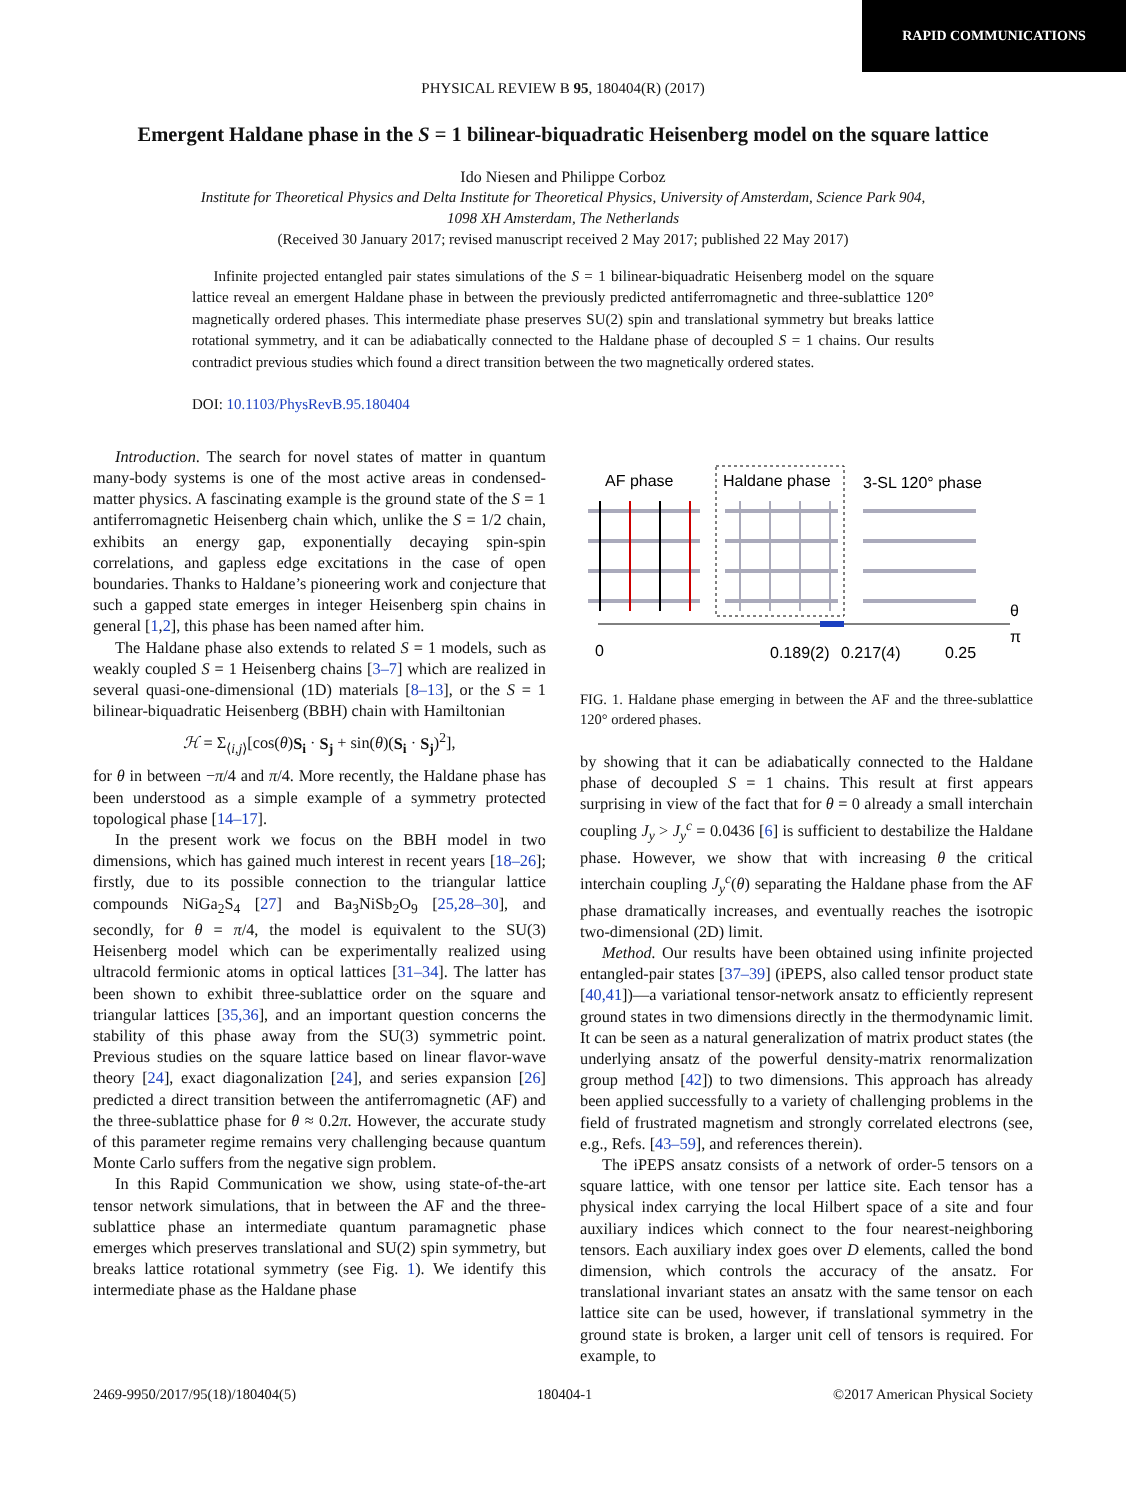RAPID COMMUNICATIONS
PHYSICAL REVIEW B 95, 180404(R) (2017)
Emergent Haldane phase in the S = 1 bilinear-biquadratic Heisenberg model on the square lattice
Ido Niesen and Philippe Corboz
Institute for Theoretical Physics and Delta Institute for Theoretical Physics, University of Amsterdam, Science Park 904,
1098 XH Amsterdam, The Netherlands
(Received 30 January 2017; revised manuscript received 2 May 2017; published 22 May 2017)
Infinite projected entangled pair states simulations of the S = 1 bilinear-biquadratic Heisenberg model on the square lattice reveal an emergent Haldane phase in between the previously predicted antiferromagnetic and three-sublattice 120° magnetically ordered phases. This intermediate phase preserves SU(2) spin and translational symmetry but breaks lattice rotational symmetry, and it can be adiabatically connected to the Haldane phase of decoupled S = 1 chains. Our results contradict previous studies which found a direct transition between the two magnetically ordered states.
DOI: 10.1103/PhysRevB.95.180404
Introduction. The search for novel states of matter in quantum many-body systems is one of the most active areas in condensed-matter physics. A fascinating example is the ground state of the S = 1 antiferromagnetic Heisenberg chain which, unlike the S = 1/2 chain, exhibits an energy gap, exponentially decaying spin-spin correlations, and gapless edge excitations in the case of open boundaries. Thanks to Haldane’s pioneering work and conjecture that such a gapped state emerges in integer Heisenberg spin chains in general [1,2], this phase has been named after him.
The Haldane phase also extends to related S = 1 models, such as weakly coupled S = 1 Heisenberg chains [3–7] which are realized in several quasi-one-dimensional (1D) materials [8–13], or the S = 1 bilinear-biquadratic Heisenberg (BBH) chain with Hamiltonian
ℋ = Σ<sub>⟨i,j⟩</sub>[cos(θ)S<sub>i</sub> · S<sub>j</sub> + sin(θ)(S<sub>i</sub> · S<sub>j</sub>)<sup>2</sup>],
for θ in between −π/4 and π/4. More recently, the Haldane phase has been understood as a simple example of a symmetry protected topological phase [14–17].
In the present work we focus on the BBH model in two dimensions, which has gained much interest in recent years [18–26]; firstly, due to its possible connection to the triangular lattice compounds NiGa<sub>2</sub>S<sub>4</sub> [27] and Ba<sub>3</sub>NiSb<sub>2</sub>O<sub>9</sub> [25,28–30], and secondly, for θ = π/4, the model is equivalent to the SU(3) Heisenberg model which can be experimentally realized using ultracold fermionic atoms in optical lattices [31–34]. The latter has been shown to exhibit three-sublattice order on the square and triangular lattices [35,36], and an important question concerns the stability of this phase away from the SU(3) symmetric point. Previous studies on the square lattice based on linear flavor-wave theory [24], exact diagonalization [24], and series expansion [26] predicted a direct transition between the antiferromagnetic (AF) and the three-sublattice phase for θ ≈ 0.2π. However, the accurate study of this parameter regime remains very challenging because quantum Monte Carlo suffers from the negative sign problem.
In this Rapid Communication we show, using state-of-the-art tensor network simulations, that in between the AF and the three-sublattice phase an intermediate quantum paramagnetic phase emerges which preserves translational and SU(2) spin symmetry, but breaks lattice rotational symmetry (see Fig. 1). We identify this intermediate phase as the Haldane phase
AF phase
Haldane phase
3-SL 120° phase
0
0.189(2)
0.217(4)
0.25
θ
π
FIG. 1. Haldane phase emerging in between the AF and the three-sublattice 120° ordered phases.
by showing that it can be adiabatically connected to the Haldane phase of decoupled S = 1 chains. This result at first appears surprising in view of the fact that for θ = 0 already a small interchain coupling J<sub>y</sub> > J<sub>y</sub><sup>c</sup> = 0.0436 [6] is sufficient to destabilize the Haldane phase. However, we show that with increasing θ the critical interchain coupling J<sub>y</sub><sup>c</sup>(θ) separating the Haldane phase from the AF phase dramatically increases, and eventually reaches the isotropic two-dimensional (2D) limit.
Method. Our results have been obtained using infinite projected entangled-pair states [37–39] (iPEPS, also called tensor product state [40,41])—a variational tensor-network ansatz to efficiently represent ground states in two dimensions directly in the thermodynamic limit. It can be seen as a natural generalization of matrix product states (the underlying ansatz of the powerful density-matrix renormalization group method [42]) to two dimensions. This approach has already been applied successfully to a variety of challenging problems in the field of frustrated magnetism and strongly correlated electrons (see, e.g., Refs. [43–59], and references therein).
The iPEPS ansatz consists of a network of order-5 tensors on a square lattice, with one tensor per lattice site. Each tensor has a physical index carrying the local Hilbert space of a site and four auxiliary indices which connect to the four nearest-neighboring tensors. Each auxiliary index goes over D elements, called the bond dimension, which controls the accuracy of the ansatz. For translational invariant states an ansatz with the same tensor on each lattice site can be used, however, if translational symmetry in the ground state is broken, a larger unit cell of tensors is required. For example, to
2469-9950/2017/95(18)/180404(5) 180404-1 ©2017 American Physical Society